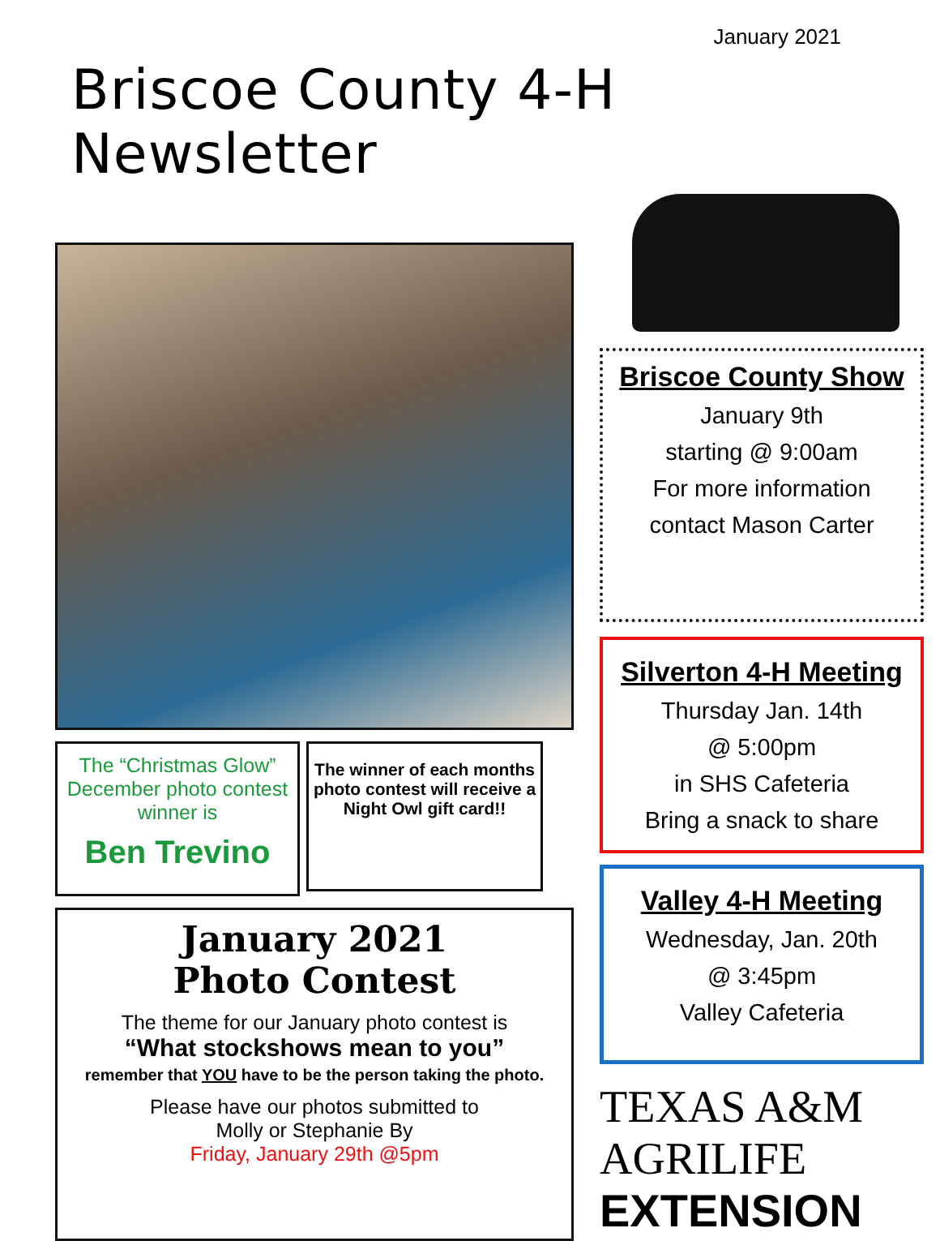January 2021
Briscoe County 4-H Newsletter
The “Christmas Glow” December photo contest winner is
Ben Trevino
The winner of each months photo contest will receive a Night Owl gift card!!
January 2021
Photo Contest
The theme for our January photo contest is
“What stockshows mean to you”
remember that YOU have to be the person taking the photo.
Please have our photos submitted to
Molly or Stephanie By
Friday, January 29th @5pm
Briscoe County Show
January 9th
starting @ 9:00am
For more information
contact Mason Carter
Silverton 4-H Meeting
Thursday Jan. 14th
@ 5:00pm
in SHS Cafeteria
Bring a snack to share
Valley 4-H Meeting
Wednesday, Jan. 20th
@ 3:45pm
Valley Cafeteria
TEXAS A&M
AGRILIFE
EXTENSION